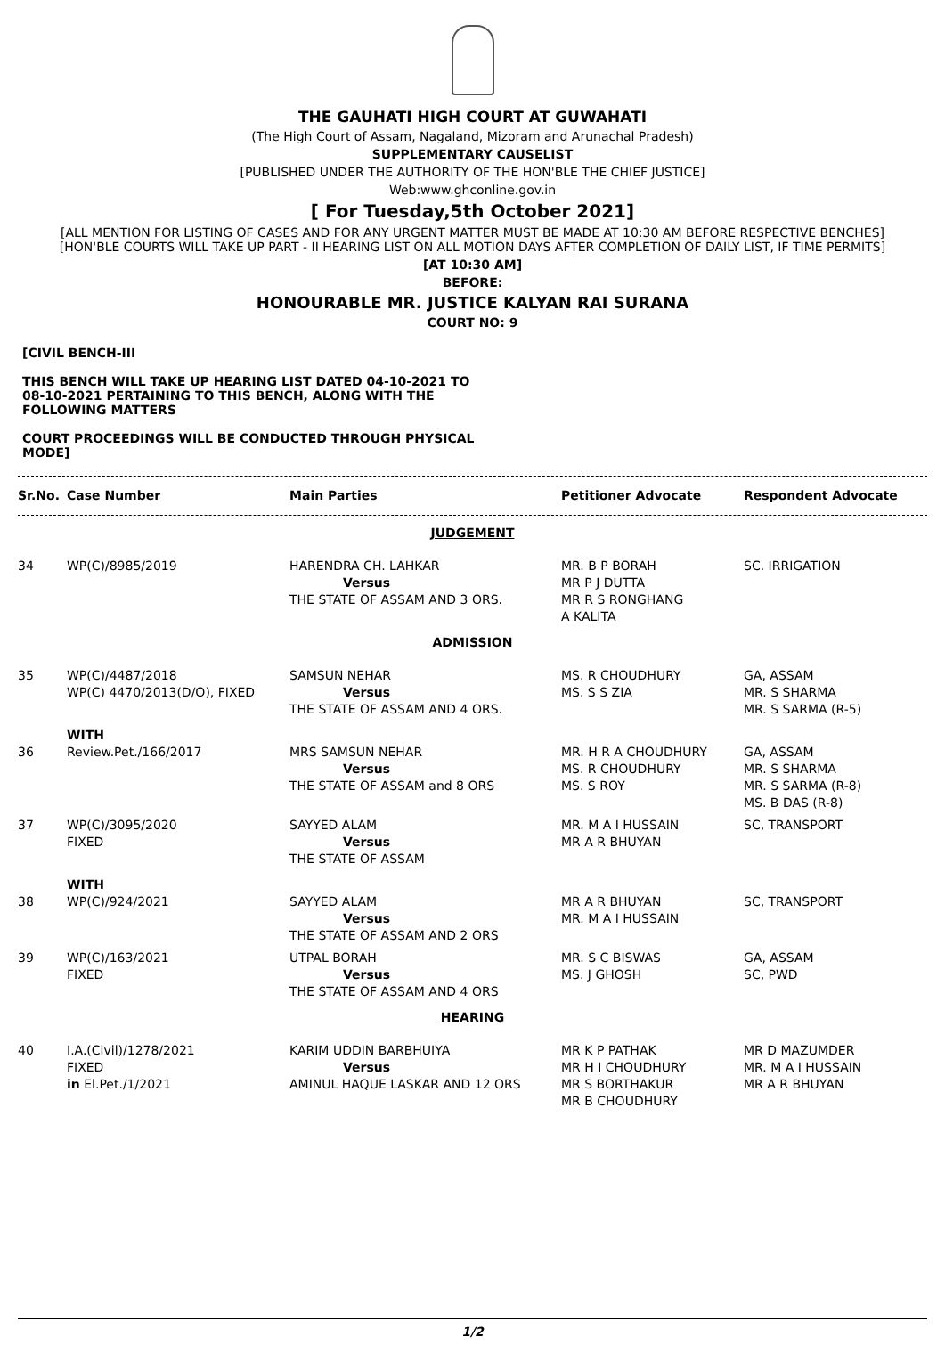THE GAUHATI HIGH COURT AT GUWAHATI
(The High Court of Assam, Nagaland, Mizoram and Arunachal Pradesh)
SUPPLEMENTARY CAUSELIST
[PUBLISHED UNDER THE AUTHORITY OF THE HON'BLE THE CHIEF JUSTICE]
Web:www.ghconline.gov.in
[ For Tuesday,5th October 2021]
[ALL MENTION FOR LISTING OF CASES AND FOR ANY URGENT MATTER MUST BE MADE AT 10:30 AM BEFORE RESPECTIVE BENCHES]
[HON'BLE COURTS WILL TAKE UP PART - II HEARING LIST ON ALL MOTION DAYS AFTER COMPLETION OF DAILY LIST, IF TIME PERMITS]
[AT 10:30 AM]
BEFORE:
HONOURABLE MR. JUSTICE KALYAN RAI SURANA
COURT NO: 9
[CIVIL BENCH-III
THIS BENCH WILL TAKE UP HEARING LIST DATED 04-10-2021 TO 08-10-2021 PERTAINING TO THIS BENCH, ALONG WITH THE FOLLOWING MATTERS
COURT PROCEEDINGS WILL BE CONDUCTED THROUGH PHYSICAL MODE]
| Sr.No. | Case Number | Main Parties | Petitioner Advocate | Respondent Advocate |
| --- | --- | --- | --- | --- |
| JUDGEMENT | | | | |
| 34 | WP(C)/8985/2019 | HARENDRA CH. LAHKAR Versus THE STATE OF ASSAM AND 3 ORS. | MR. B P BORAH MR P J DUTTA MR R S RONGHANG A KALITA | SC. IRRIGATION |
| ADMISSION | | | | |
| 35 | WP(C)/4487/2018 WP(C) 4470/2013(D/O), FIXED | SAMSUN NEHAR Versus THE STATE OF ASSAM AND 4 ORS. | MS. R CHOUDHURY MS. S S ZIA | GA, ASSAM MR. S SHARMA MR. S SARMA (R-5) |
| | WITH | | | |
| 36 | Review.Pet./166/2017 | MRS SAMSUN NEHAR Versus THE STATE OF ASSAM and 8 ORS | MR. H R A CHOUDHURY MS. R CHOUDHURY MS. S ROY | GA, ASSAM MR. S SHARMA MR. S SARMA (R-8) MS. B DAS (R-8) |
| 37 | WP(C)/3095/2020 FIXED | SAYYED ALAM Versus THE STATE OF ASSAM | MR. M A I HUSSAIN MR A R BHUYAN | SC, TRANSPORT |
| | WITH | | | |
| 38 | WP(C)/924/2021 | SAYYED ALAM Versus THE STATE OF ASSAM AND 2 ORS | MR A R BHUYAN MR. M A I HUSSAIN | SC, TRANSPORT |
| 39 | WP(C)/163/2021 FIXED | UTPAL BORAH Versus THE STATE OF ASSAM AND 4 ORS | MR. S C BISWAS MS. J GHOSH | GA, ASSAM SC, PWD |
| HEARING | | | | |
| 40 | I.A.(Civil)/1278/2021 FIXED in El.Pet./1/2021 | KARIM UDDIN BARBHUIYA Versus AMINUL HAQUE LASKAR AND 12 ORS | MR K P PATHAK MR H I CHOUDHURY MR S BORTHAKUR MR B CHOUDHURY | MR D MAZUMDER MR. M A I HUSSAIN MR A R BHUYAN |
1/2